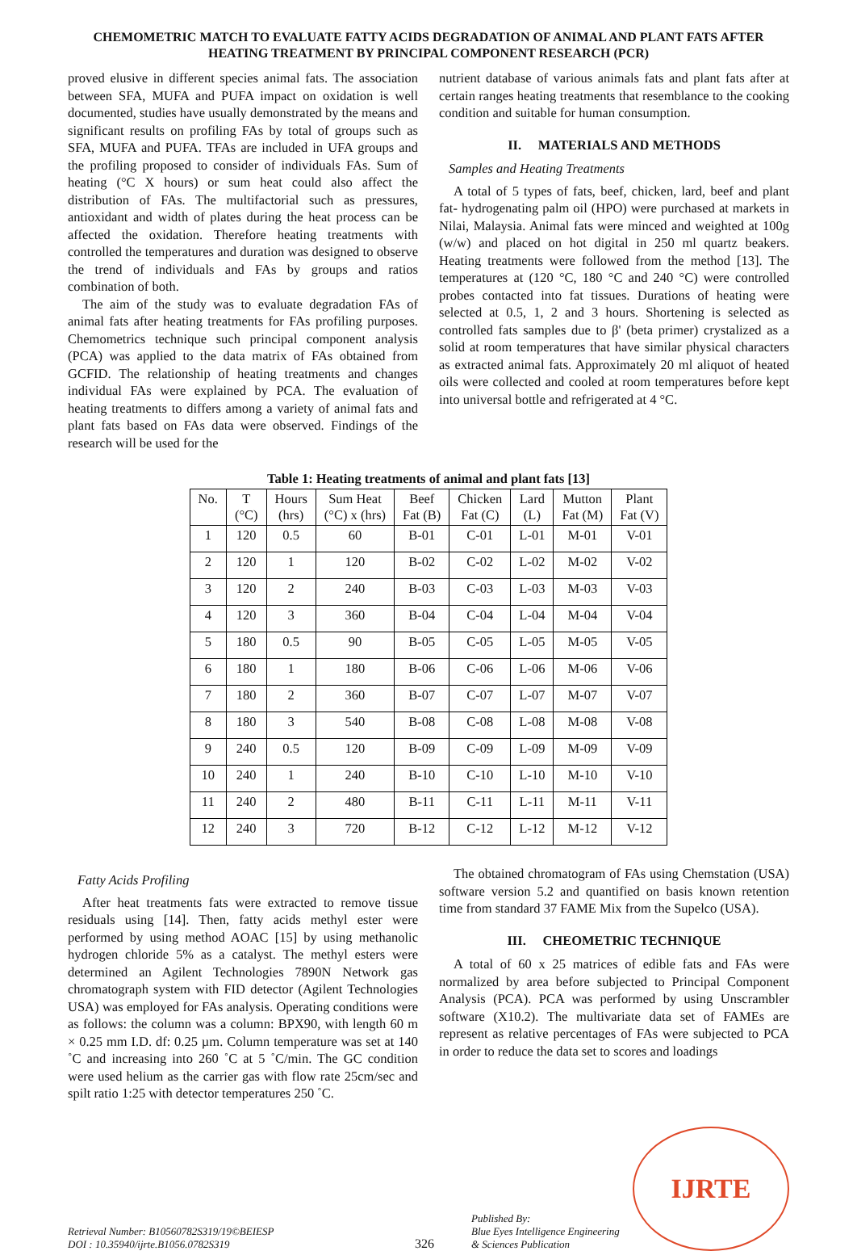CHEMOMETRIC MATCH TO EVALUATE FATTY ACIDS DEGRADATION OF ANIMAL AND PLANT FATS AFTER HEATING TREATMENT BY PRINCIPAL COMPONENT RESEARCH (PCR)
proved elusive in different species animal fats. The association between SFA, MUFA and PUFA impact on oxidation is well documented, studies have usually demonstrated by the means and significant results on profiling FAs by total of groups such as SFA, MUFA and PUFA. TFAs are included in UFA groups and the profiling proposed to consider of individuals FAs. Sum of heating (°C X hours) or sum heat could also affect the distribution of FAs. The multifactorial such as pressures, antioxidant and width of plates during the heat process can be affected the oxidation. Therefore heating treatments with controlled the temperatures and duration was designed to observe the trend of individuals and FAs by groups and ratios combination of both.
The aim of the study was to evaluate degradation FAs of animal fats after heating treatments for FAs profiling purposes. Chemometrics technique such principal component analysis (PCA) was applied to the data matrix of FAs obtained from GCFID. The relationship of heating treatments and changes individual FAs were explained by PCA. The evaluation of heating treatments to differs among a variety of animal fats and plant fats based on FAs data were observed. Findings of the research will be used for the
nutrient database of various animals fats and plant fats after at certain ranges heating treatments that resemblance to the cooking condition and suitable for human consumption.
II. MATERIALS AND METHODS
Samples and Heating Treatments
A total of 5 types of fats, beef, chicken, lard, beef and plant fat- hydrogenating palm oil (HPO) were purchased at markets in Nilai, Malaysia. Animal fats were minced and weighted at 100g (w/w) and placed on hot digital in 250 ml quartz beakers. Heating treatments were followed from the method [13]. The temperatures at (120 °C, 180 °C and 240 °C) were controlled probes contacted into fat tissues. Durations of heating were selected at 0.5, 1, 2 and 3 hours. Shortening is selected as controlled fats samples due to β' (beta primer) crystalized as a solid at room temperatures that have similar physical characters as extracted animal fats. Approximately 20 ml aliquot of heated oils were collected and cooled at room temperatures before kept into universal bottle and refrigerated at 4 °C.
Table 1: Heating treatments of animal and plant fats [13]
| No. | T (°C) | Hours (hrs) | Sum Heat (°C) x (hrs) | Beef Fat (B) | Chicken Fat (C) | Lard (L) | Mutton Fat (M) | Plant Fat (V) |
| --- | --- | --- | --- | --- | --- | --- | --- | --- |
| 1 | 120 | 0.5 | 60 | B-01 | C-01 | L-01 | M-01 | V-01 |
| 2 | 120 | 1 | 120 | B-02 | C-02 | L-02 | M-02 | V-02 |
| 3 | 120 | 2 | 240 | B-03 | C-03 | L-03 | M-03 | V-03 |
| 4 | 120 | 3 | 360 | B-04 | C-04 | L-04 | M-04 | V-04 |
| 5 | 180 | 0.5 | 90 | B-05 | C-05 | L-05 | M-05 | V-05 |
| 6 | 180 | 1 | 180 | B-06 | C-06 | L-06 | M-06 | V-06 |
| 7 | 180 | 2 | 360 | B-07 | C-07 | L-07 | M-07 | V-07 |
| 8 | 180 | 3 | 540 | B-08 | C-08 | L-08 | M-08 | V-08 |
| 9 | 240 | 0.5 | 120 | B-09 | C-09 | L-09 | M-09 | V-09 |
| 10 | 240 | 1 | 240 | B-10 | C-10 | L-10 | M-10 | V-10 |
| 11 | 240 | 2 | 480 | B-11 | C-11 | L-11 | M-11 | V-11 |
| 12 | 240 | 3 | 720 | B-12 | C-12 | L-12 | M-12 | V-12 |
Fatty Acids Profiling
After heat treatments fats were extracted to remove tissue residuals using [14]. Then, fatty acids methyl ester were performed by using method AOAC [15] by using methanolic hydrogen chloride 5% as a catalyst. The methyl esters were determined an Agilent Technologies 7890N Network gas chromatograph system with FID detector (Agilent Technologies USA) was employed for FAs analysis. Operating conditions were as follows: the column was a column: BPX90, with length 60 m × 0.25 mm I.D. df: 0.25 µm. Column temperature was set at 140 ˚C and increasing into 260 ˚C at 5 ˚C/min. The GC condition were used helium as the carrier gas with flow rate 25cm/sec and spilt ratio 1:25 with detector temperatures 250 ˚C.
The obtained chromatogram of FAs using Chemstation (USA) software version 5.2 and quantified on basis known retention time from standard 37 FAME Mix from the Supelco (USA).
III. CHEOMETRIC TECHNIQUE
A total of 60 x 25 matrices of edible fats and FAs were normalized by area before subjected to Principal Component Analysis (PCA). PCA was performed by using Unscrambler software (X10.2). The multivariate data set of FAMEs are represent as relative percentages of FAs were subjected to PCA in order to reduce the data set to scores and loadings
Retrieval Number: B10560782S319/19©BEIESP
DOI : 10.35940/ijrte.B1056.0782S319
326
Published By:
Blue Eyes Intelligence Engineering
& Sciences Publication
IJRTE